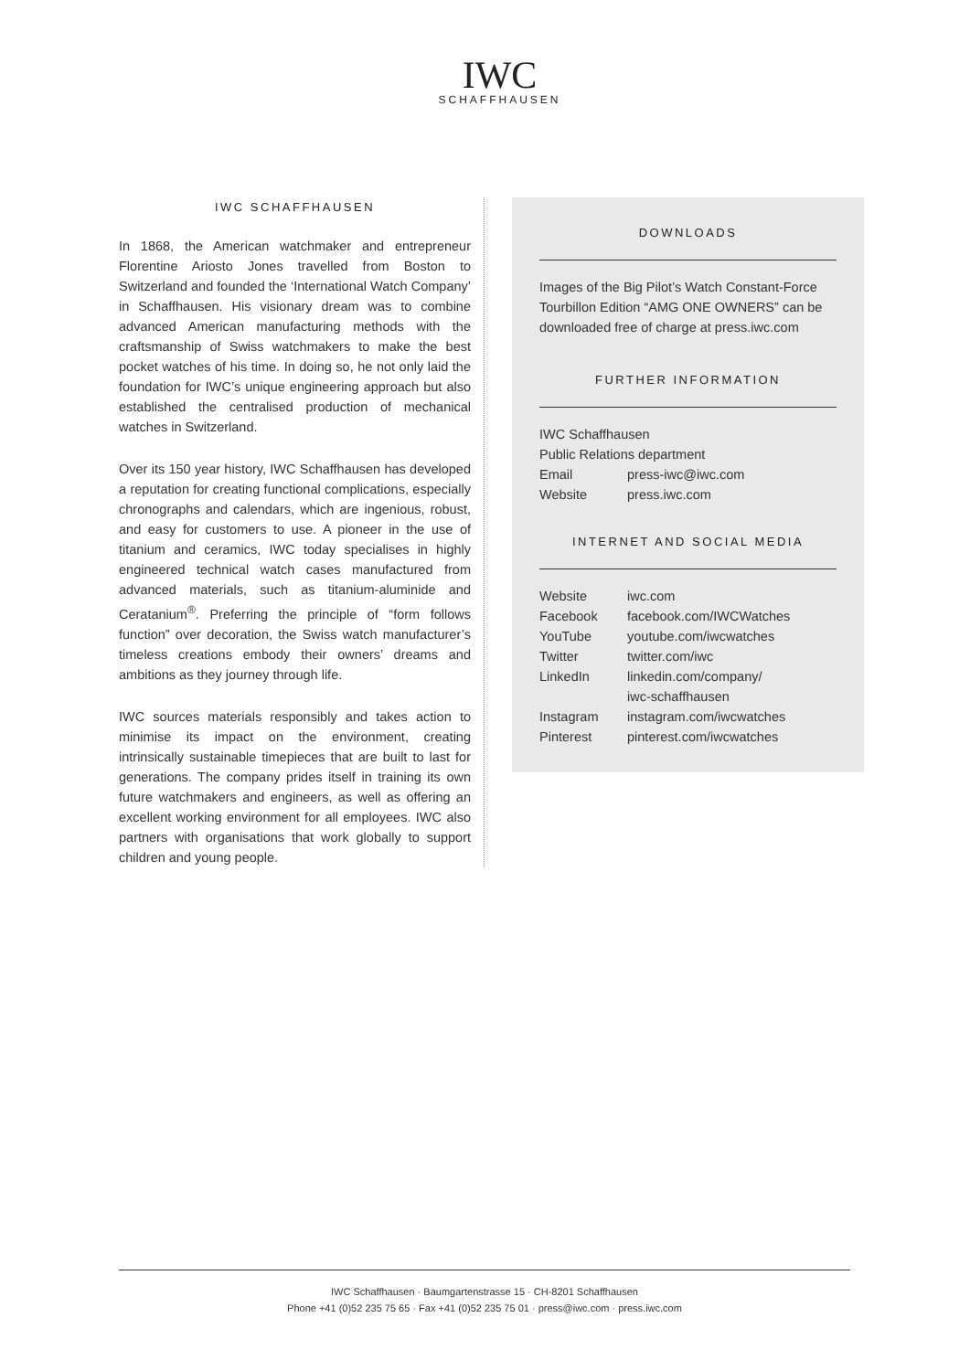IWC
SCHAFFHAUSEN
IWC SCHAFFHAUSEN
In 1868, the American watchmaker and entrepreneur Florentine Ariosto Jones travelled from Boston to Switzerland and founded the ‘International Watch Company’ in Schaffhausen. His visionary dream was to combine advanced American manufacturing methods with the craftsmanship of Swiss watchmakers to make the best pocket watches of his time. In doing so, he not only laid the foundation for IWC’s unique engineering approach but also established the centralised production of mechanical watches in Switzerland.
Over its 150 year history, IWC Schaffhausen has developed a reputation for creating functional complications, especially chronographs and calendars, which are ingenious, robust, and easy for customers to use. A pioneer in the use of titanium and ceramics, IWC today specialises in highly engineered technical watch cases manufactured from advanced materials, such as titanium-aluminide and Ceratanium<sup>®</sup>. Preferring the principle of “form follows function” over decoration, the Swiss watch manufacturer’s timeless creations embody their owners’ dreams and ambitions as they journey through life.
IWC sources materials responsibly and takes action to minimise its impact on the environment, creating intrinsically sustainable timepieces that are built to last for generations. The company prides itself in training its own future watchmakers and engineers, as well as offering an excellent working environment for all employees. IWC also partners with organisations that work globally to support children and young people.
DOWNLOADS
Images of the Big Pilot’s Watch Constant-Force Tourbillon Edition “AMG ONE OWNERS” can be downloaded free of charge at press.iwc.com
FURTHER INFORMATION
IWC Schaffhausen
Public Relations department
| Email | press-iwc@iwc.com |
| Website | press.iwc.com |
INTERNET AND SOCIAL MEDIA
| Website | iwc.com |
| Facebook | facebook.com/IWCWatches |
| YouTube | youtube.com/iwcwatches |
| Twitter | twitter.com/iwc |
| LinkedIn | linkedin.com/company/ iwc-schaffhausen |
| Instagram | instagram.com/iwcwatches |
| Pinterest | pinterest.com/iwcwatches |
IWC Schaffhausen · Baumgartenstrasse 15 · CH-8201 Schaffhausen
Phone +41 (0)52 235 75 65 · Fax +41 (0)52 235 75 01 · press@iwc.com · press.iwc.com